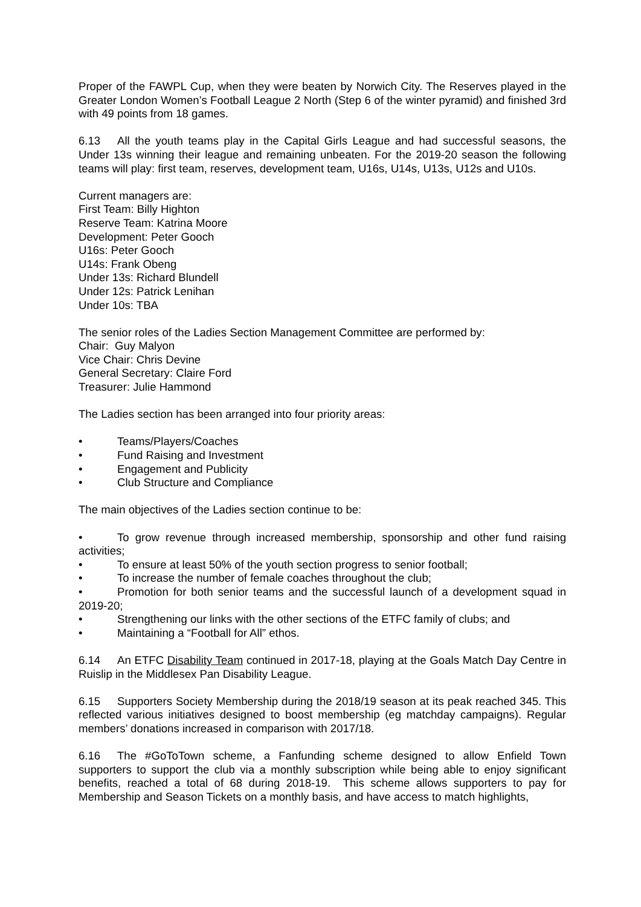Proper of the FAWPL Cup, when they were beaten by Norwich City. The Reserves played in the Greater London Women’s Football League 2 North (Step 6 of the winter pyramid) and finished 3rd with 49 points from 18 games.
6.13 All the youth teams play in the Capital Girls League and had successful seasons, the Under 13s winning their league and remaining unbeaten. For the 2019-20 season the following teams will play: first team, reserves, development team, U16s, U14s, U13s, U12s and U10s.
Current managers are:
First Team: Billy Highton
Reserve Team: Katrina Moore
Development: Peter Gooch
U16s: Peter Gooch
U14s: Frank Obeng
Under 13s: Richard Blundell
Under 12s: Patrick Lenihan
Under 10s: TBA
The senior roles of the Ladies Section Management Committee are performed by:
Chair: Guy Malyon
Vice Chair: Chris Devine
General Secretary: Claire Ford
Treasurer: Julie Hammond
The Ladies section has been arranged into four priority areas:
• Teams/Players/Coaches
• Fund Raising and Investment
• Engagement and Publicity
• Club Structure and Compliance
The main objectives of the Ladies section continue to be:
• To grow revenue through increased membership, sponsorship and other fund raising activities;
• To ensure at least 50% of the youth section progress to senior football;
• To increase the number of female coaches throughout the club;
• Promotion for both senior teams and the successful launch of a development squad in 2019-20;
• Strengthening our links with the other sections of the ETFC family of clubs; and
• Maintaining a “Football for All” ethos.
6.14 An ETFC Disability Team continued in 2017-18, playing at the Goals Match Day Centre in Ruislip in the Middlesex Pan Disability League.
6.15 Supporters Society Membership during the 2018/19 season at its peak reached 345. This reflected various initiatives designed to boost membership (eg matchday campaigns). Regular members’ donations increased in comparison with 2017/18.
6.16 The #GoToTown scheme, a Fanfunding scheme designed to allow Enfield Town supporters to support the club via a monthly subscription while being able to enjoy significant benefits, reached a total of 68 during 2018-19. This scheme allows supporters to pay for Membership and Season Tickets on a monthly basis, and have access to match highlights,